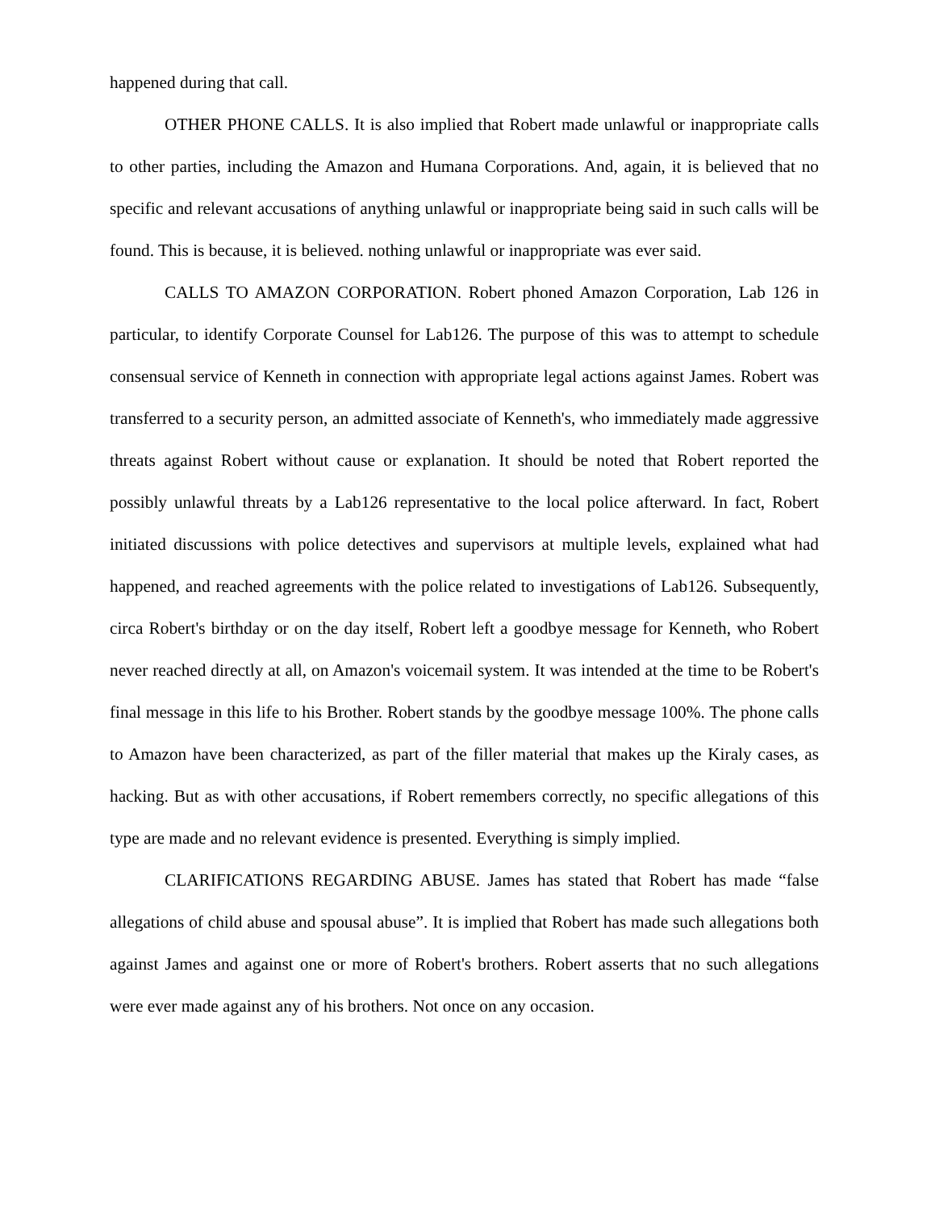happened during that call.
OTHER PHONE CALLS. It is also implied that Robert made unlawful or inappropriate calls to other parties, including the Amazon and Humana Corporations. And, again, it is believed that no specific and relevant accusations of anything unlawful or inappropriate being said in such calls will be found. This is because, it is believed. nothing unlawful or inappropriate was ever said.
CALLS TO AMAZON CORPORATION. Robert phoned Amazon Corporation, Lab 126 in particular, to identify Corporate Counsel for Lab126. The purpose of this was to attempt to schedule consensual service of Kenneth in connection with appropriate legal actions against James. Robert was transferred to a security person, an admitted associate of Kenneth's, who immediately made aggressive threats against Robert without cause or explanation. It should be noted that Robert reported the possibly unlawful threats by a Lab126 representative to the local police afterward. In fact, Robert initiated discussions with police detectives and supervisors at multiple levels, explained what had happened, and reached agreements with the police related to investigations of Lab126. Subsequently, circa Robert's birthday or on the day itself, Robert left a goodbye message for Kenneth, who Robert never reached directly at all, on Amazon's voicemail system. It was intended at the time to be Robert's final message in this life to his Brother. Robert stands by the goodbye message 100%. The phone calls to Amazon have been characterized, as part of the filler material that makes up the Kiraly cases, as hacking. But as with other accusations, if Robert remembers correctly, no specific allegations of this type are made and no relevant evidence is presented. Everything is simply implied.
CLARIFICATIONS REGARDING ABUSE. James has stated that Robert has made “false allegations of child abuse and spousal abuse”. It is implied that Robert has made such allegations both against James and against one or more of Robert's brothers. Robert asserts that no such allegations were ever made against any of his brothers. Not once on any occasion.